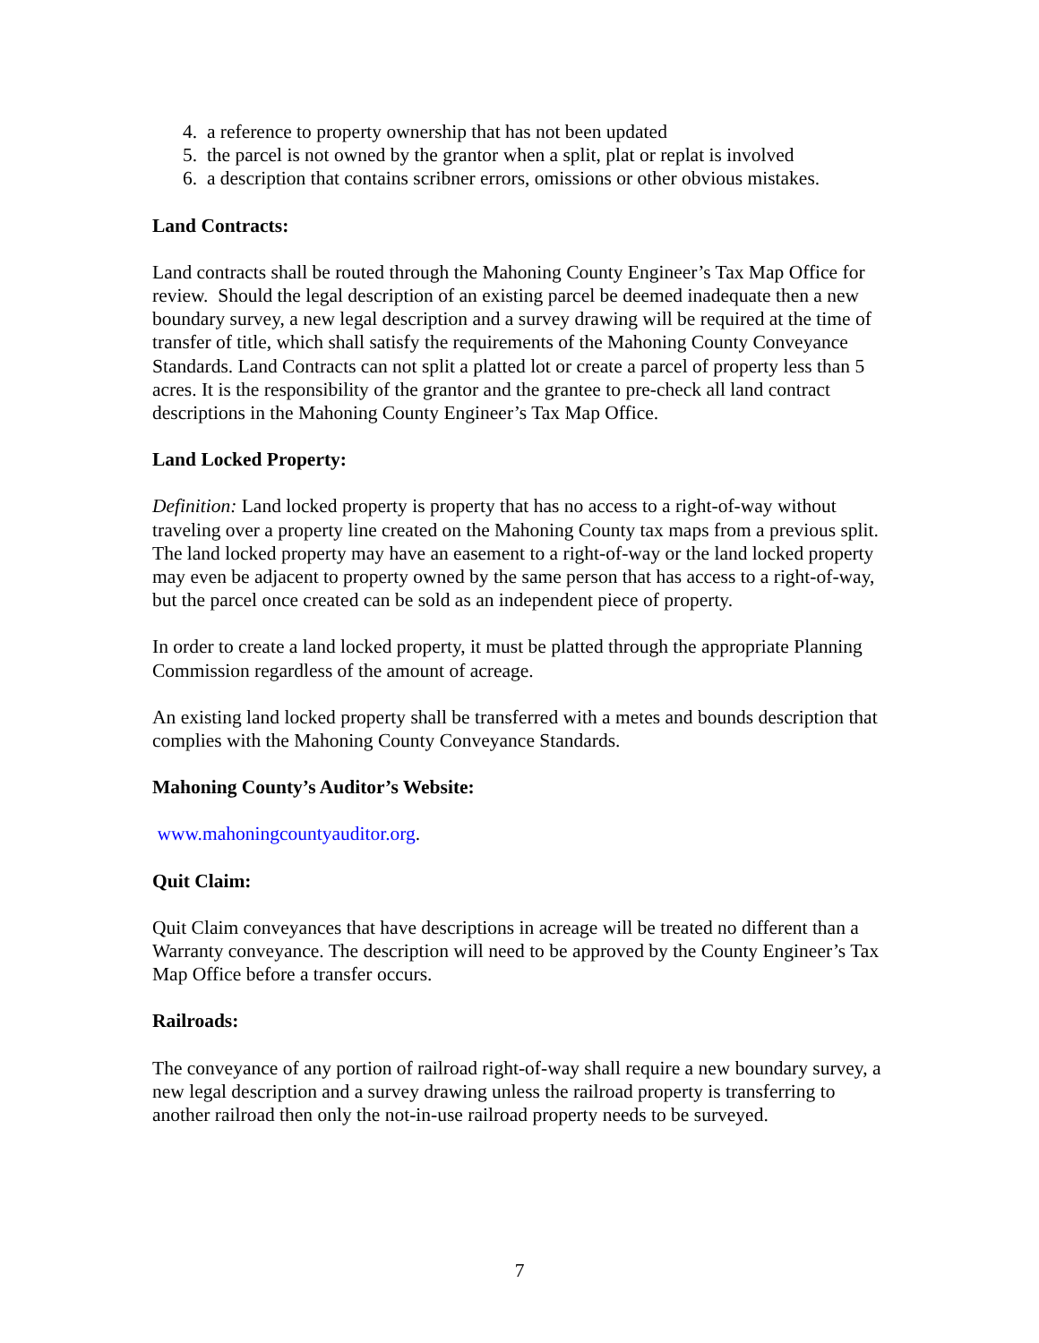4. a reference to property ownership that has not been updated
5. the parcel is not owned by the grantor when a split, plat or replat is involved
6. a description that contains scribner errors, omissions or other obvious mistakes.
Land Contracts:
Land contracts shall be routed through the Mahoning County Engineer’s Tax Map Office for review. Should the legal description of an existing parcel be deemed inadequate then a new boundary survey, a new legal description and a survey drawing will be required at the time of transfer of title, which shall satisfy the requirements of the Mahoning County Conveyance Standards. Land Contracts can not split a platted lot or create a parcel of property less than 5 acres. It is the responsibility of the grantor and the grantee to pre-check all land contract descriptions in the Mahoning County Engineer’s Tax Map Office.
Land Locked Property:
Definition: Land locked property is property that has no access to a right-of-way without traveling over a property line created on the Mahoning County tax maps from a previous split. The land locked property may have an easement to a right-of-way or the land locked property may even be adjacent to property owned by the same person that has access to a right-of-way, but the parcel once created can be sold as an independent piece of property.
In order to create a land locked property, it must be platted through the appropriate Planning Commission regardless of the amount of acreage.
An existing land locked property shall be transferred with a metes and bounds description that complies with the Mahoning County Conveyance Standards.
Mahoning County’s Auditor’s Website:
www.mahoningcountyauditor.org.
Quit Claim:
Quit Claim conveyances that have descriptions in acreage will be treated no different than a Warranty conveyance. The description will need to be approved by the County Engineer’s Tax Map Office before a transfer occurs.
Railroads:
The conveyance of any portion of railroad right-of-way shall require a new boundary survey, a new legal description and a survey drawing unless the railroad property is transferring to another railroad then only the not-in-use railroad property needs to be surveyed.
7